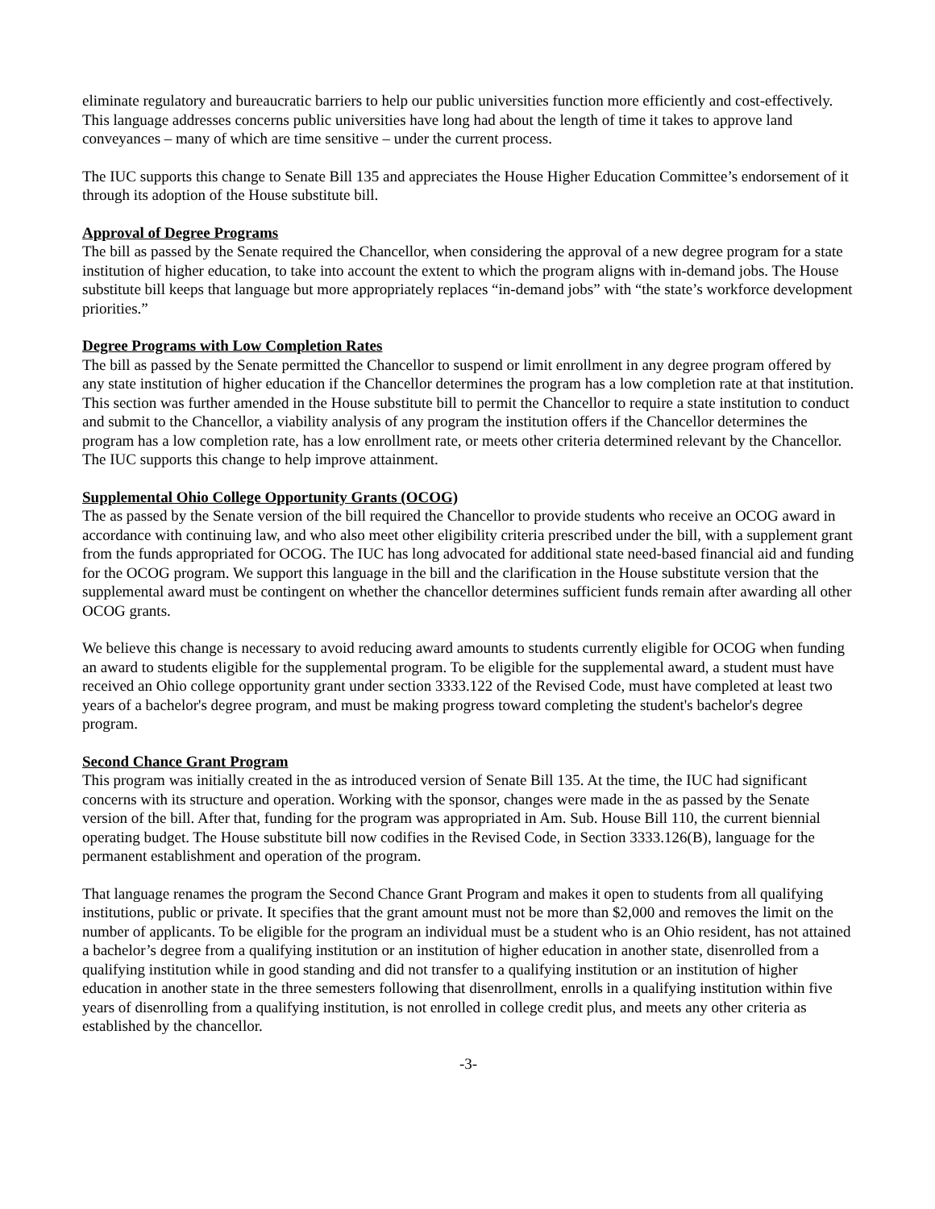eliminate regulatory and bureaucratic barriers to help our public universities function more efficiently and cost-effectively. This language addresses concerns public universities have long had about the length of time it takes to approve land conveyances – many of which are time sensitive – under the current process.
The IUC supports this change to Senate Bill 135 and appreciates the House Higher Education Committee’s endorsement of it through its adoption of the House substitute bill.
Approval of Degree Programs
The bill as passed by the Senate required the Chancellor, when considering the approval of a new degree program for a state institution of higher education, to take into account the extent to which the program aligns with in-demand jobs. The House substitute bill keeps that language but more appropriately replaces “in-demand jobs” with “the state’s workforce development priorities.”
Degree Programs with Low Completion Rates
The bill as passed by the Senate permitted the Chancellor to suspend or limit enrollment in any degree program offered by any state institution of higher education if the Chancellor determines the program has a low completion rate at that institution. This section was further amended in the House substitute bill to permit the Chancellor to require a state institution to conduct and submit to the Chancellor, a viability analysis of any program the institution offers if the Chancellor determines the program has a low completion rate, has a low enrollment rate, or meets other criteria determined relevant by the Chancellor. The IUC supports this change to help improve attainment.
Supplemental Ohio College Opportunity Grants (OCOG)
The as passed by the Senate version of the bill required the Chancellor to provide students who receive an OCOG award in accordance with continuing law, and who also meet other eligibility criteria prescribed under the bill, with a supplement grant from the funds appropriated for OCOG. The IUC has long advocated for additional state need-based financial aid and funding for the OCOG program. We support this language in the bill and the clarification in the House substitute version that the supplemental award must be contingent on whether the chancellor determines sufficient funds remain after awarding all other OCOG grants.
We believe this change is necessary to avoid reducing award amounts to students currently eligible for OCOG when funding an award to students eligible for the supplemental program. To be eligible for the supplemental award, a student must have received an Ohio college opportunity grant under section 3333.122 of the Revised Code, must have completed at least two years of a bachelor's degree program, and must be making progress toward completing the student's bachelor's degree program.
Second Chance Grant Program
This program was initially created in the as introduced version of Senate Bill 135. At the time, the IUC had significant concerns with its structure and operation. Working with the sponsor, changes were made in the as passed by the Senate version of the bill. After that, funding for the program was appropriated in Am. Sub. House Bill 110, the current biennial operating budget. The House substitute bill now codifies in the Revised Code, in Section 3333.126(B), language for the permanent establishment and operation of the program.
That language renames the program the Second Chance Grant Program and makes it open to students from all qualifying institutions, public or private. It specifies that the grant amount must not be more than $2,000 and removes the limit on the number of applicants. To be eligible for the program an individual must be a student who is an Ohio resident, has not attained a bachelor’s degree from a qualifying institution or an institution of higher education in another state, disenrolled from a qualifying institution while in good standing and did not transfer to a qualifying institution or an institution of higher education in another state in the three semesters following that disenrollment, enrolls in a qualifying institution within five years of disenrolling from a qualifying institution, is not enrolled in college credit plus, and meets any other criteria as established by the chancellor.
-3-